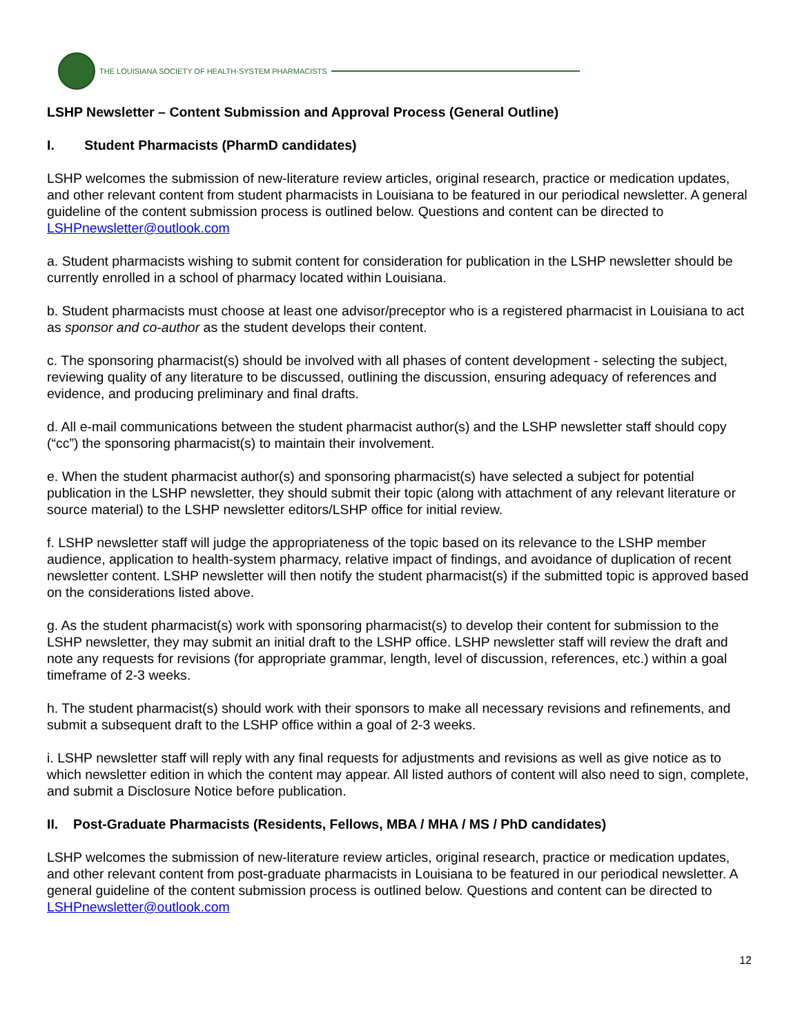THE LOUISIANA SOCIETY OF HEALTH-SYSTEM PHARMACISTS
LSHP Newsletter – Content Submission and Approval Process (General Outline)
I. Student Pharmacists (PharmD candidates)
LSHP welcomes the submission of new-literature review articles, original research, practice or medication updates, and other relevant content from student pharmacists in Louisiana to be featured in our periodical newsletter. A general guideline of the content submission process is outlined below. Questions and content can be directed to LSHPnewsletter@outlook.com
a. Student pharmacists wishing to submit content for consideration for publication in the LSHP newsletter should be currently enrolled in a school of pharmacy located within Louisiana.
b. Student pharmacists must choose at least one advisor/preceptor who is a registered pharmacist in Louisiana to act as sponsor and co-author as the student develops their content.
c. The sponsoring pharmacist(s) should be involved with all phases of content development - selecting the subject, reviewing quality of any literature to be discussed, outlining the discussion, ensuring adequacy of references and evidence, and producing preliminary and final drafts.
d. All e-mail communications between the student pharmacist author(s) and the LSHP newsletter staff should copy (“cc”) the sponsoring pharmacist(s) to maintain their involvement.
e. When the student pharmacist author(s) and sponsoring pharmacist(s) have selected a subject for potential publication in the LSHP newsletter, they should submit their topic (along with attachment of any relevant literature or source material) to the LSHP newsletter editors/LSHP office for initial review.
f. LSHP newsletter staff will judge the appropriateness of the topic based on its relevance to the LSHP member audience, application to health-system pharmacy, relative impact of findings, and avoidance of duplication of recent newsletter content. LSHP newsletter will then notify the student pharmacist(s) if the submitted topic is approved based on the considerations listed above.
g. As the student pharmacist(s) work with sponsoring pharmacist(s) to develop their content for submission to the LSHP newsletter, they may submit an initial draft to the LSHP office. LSHP newsletter staff will review the draft and note any requests for revisions (for appropriate grammar, length, level of discussion, references, etc.) within a goal timeframe of 2-3 weeks.
h. The student pharmacist(s) should work with their sponsors to make all necessary revisions and refinements, and submit a subsequent draft to the LSHP office within a goal of 2-3 weeks.
i. LSHP newsletter staff will reply with any final requests for adjustments and revisions as well as give notice as to which newsletter edition in which the content may appear. All listed authors of content will also need to sign, complete, and submit a Disclosure Notice before publication.
II. Post-Graduate Pharmacists (Residents, Fellows, MBA / MHA / MS / PhD candidates)
LSHP welcomes the submission of new-literature review articles, original research, practice or medication updates, and other relevant content from post-graduate pharmacists in Louisiana to be featured in our periodical newsletter. A general guideline of the content submission process is outlined below. Questions and content can be directed to LSHPnewsletter@outlook.com
12